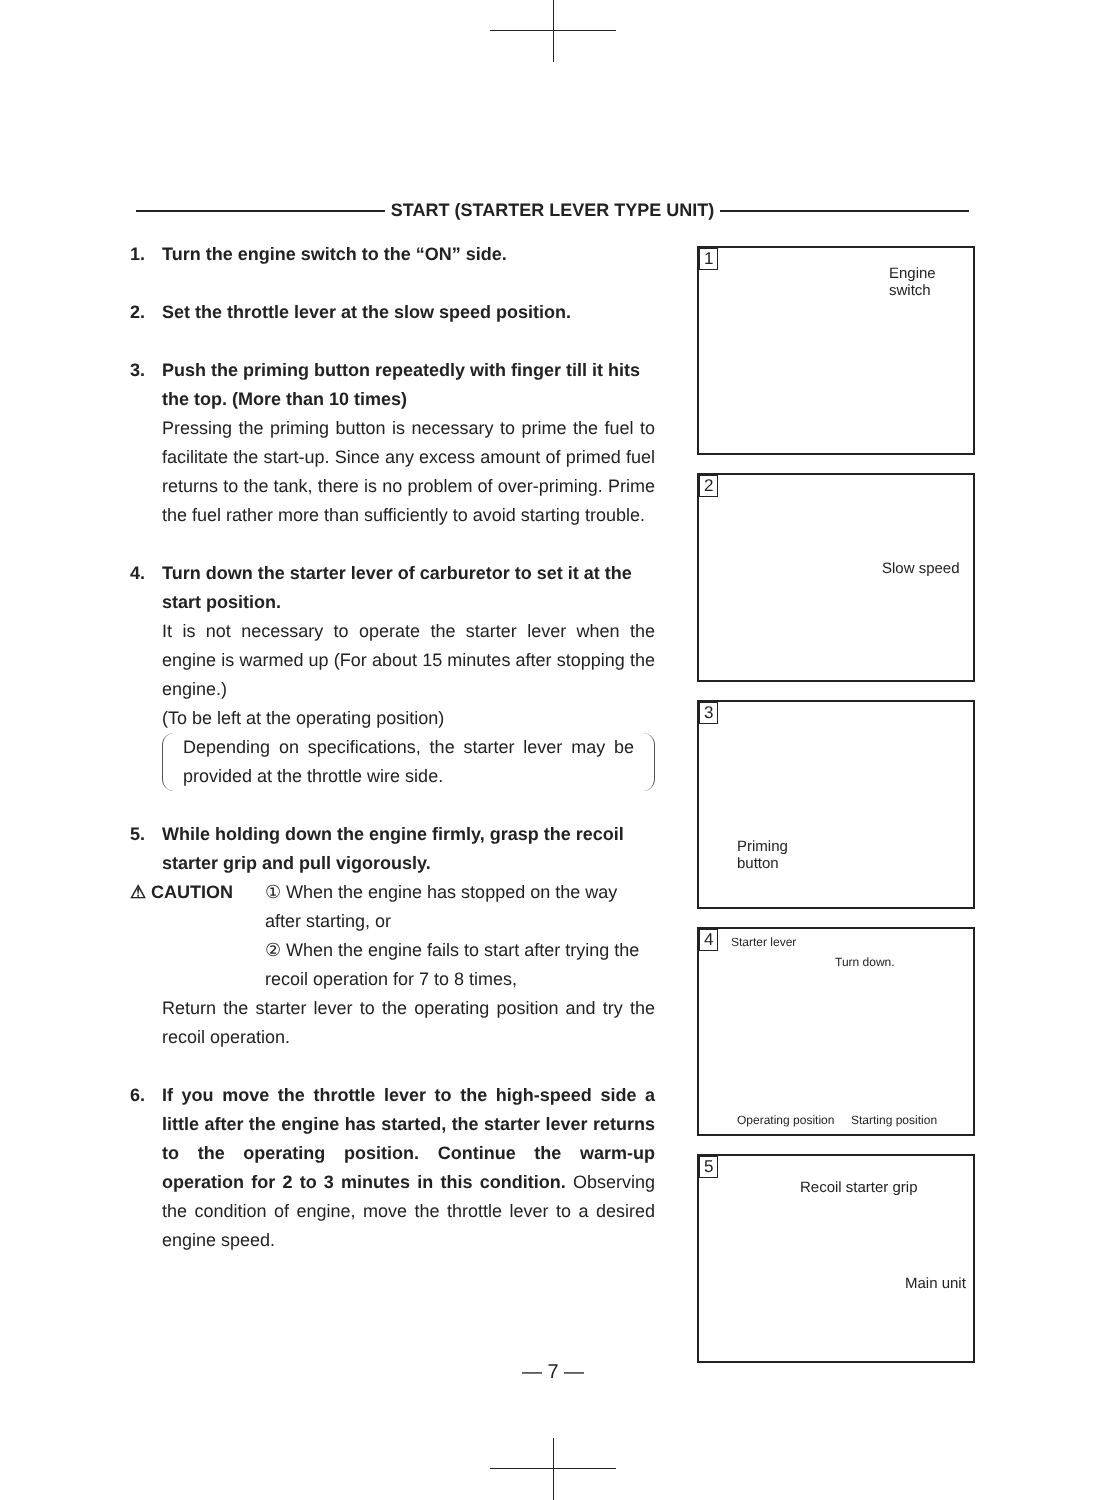START (STARTER LEVER TYPE UNIT)
1. Turn the engine switch to the “ON” side.
2. Set the throttle lever at the slow speed position.
3. Push the priming button repeatedly with finger till it hits the top. (More than 10 times)
Pressing the priming button is necessary to prime the fuel to facilitate the start-up. Since any excess amount of primed fuel returns to the tank, there is no problem of over-priming. Prime the fuel rather more than sufficiently to avoid starting trouble.
4. Turn down the starter lever of carburetor to set it at the start position.
It is not necessary to operate the starter lever when the engine is warmed up (For about 15 minutes after stopping the engine.)
(To be left at the operating position)
Depending on specifications, the starter lever may be provided at the throttle wire side.
5. While holding down the engine firmly, grasp the recoil starter grip and pull vigorously.
⚠ CAUTION ① When the engine has stopped on the way after starting, or
② When the engine fails to start after trying the recoil operation for 7 to 8 times,
Return the starter lever to the operating position and try the recoil operation.
6. If you move the throttle lever to the high-speed side a little after the engine has started, the starter lever returns to the operating position. Continue the warm-up operation for 2 to 3 minutes in this condition. Observing the condition of engine, move the throttle lever to a desired engine speed.
1
Engine
switch
2
Slow speed
3
Priming
button
4 Starter lever
Turn down.
Operating position Starting position
5
Recoil starter grip
Main unit
— 7 —